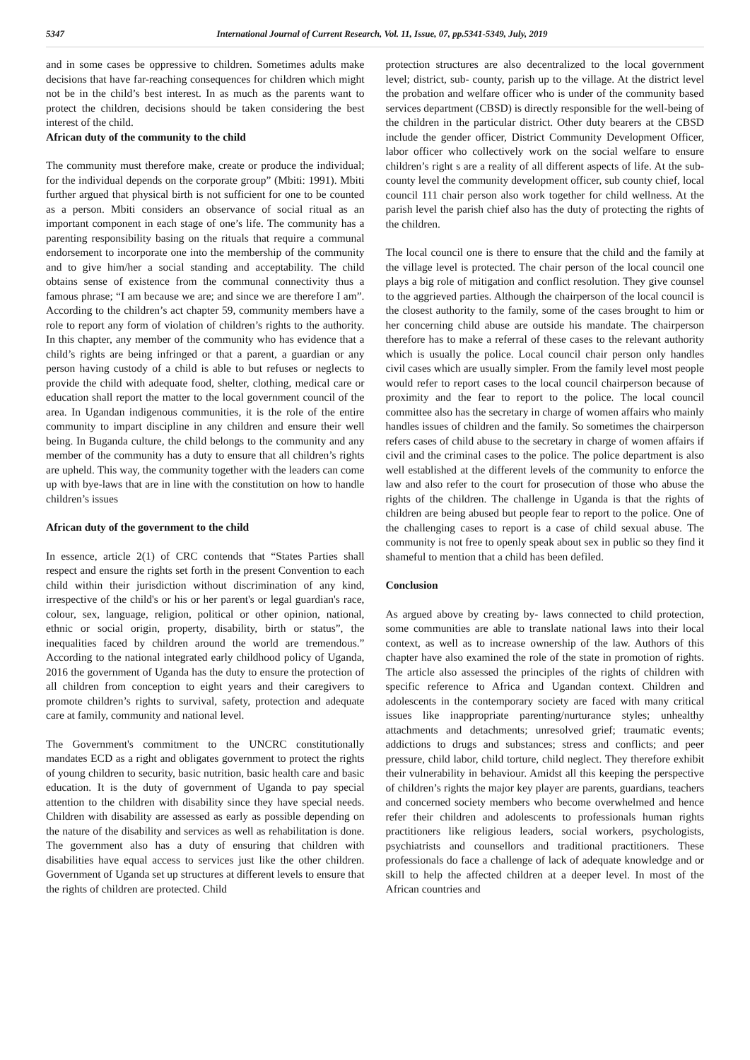5347 International Journal of Current Research, Vol. 11, Issue, 07, pp.5341-5349, July, 2019
and in some cases be oppressive to children. Sometimes adults make decisions that have far-reaching consequences for children which might not be in the child’s best interest. In as much as the parents want to protect the children, decisions should be taken considering the best interest of the child.
African duty of the community to the child
The community must therefore make, create or produce the individual; for the individual depends on the corporate group” (Mbiti: 1991). Mbiti further argued that physical birth is not sufficient for one to be counted as a person. Mbiti considers an observance of social ritual as an important component in each stage of one’s life. The community has a parenting responsibility basing on the rituals that require a communal endorsement to incorporate one into the membership of the community and to give him/her a social standing and acceptability. The child obtains sense of existence from the communal connectivity thus a famous phrase; “I am because we are; and since we are therefore I am”. According to the children’s act chapter 59, community members have a role to report any form of violation of children’s rights to the authority. In this chapter, any member of the community who has evidence that a child’s rights are being infringed or that a parent, a guardian or any person having custody of a child is able to but refuses or neglects to provide the child with adequate food, shelter, clothing, medical care or education shall report the matter to the local government council of the area. In Ugandan indigenous communities, it is the role of the entire community to impart discipline in any children and ensure their well being. In Buganda culture, the child belongs to the community and any member of the community has a duty to ensure that all children’s rights are upheld. This way, the community together with the leaders can come up with bye-laws that are in line with the constitution on how to handle children’s issues
African duty of the government to the child
In essence, article 2(1) of CRC contends that “States Parties shall respect and ensure the rights set forth in the present Convention to each child within their jurisdiction without discrimination of any kind, irrespective of the child's or his or her parent's or legal guardian's race, colour, sex, language, religion, political or other opinion, national, ethnic or social origin, property, disability, birth or status”, the inequalities faced by children around the world are tremendous.” According to the national integrated early childhood policy of Uganda, 2016 the government of Uganda has the duty to ensure the protection of all children from conception to eight years and their caregivers to promote children’s rights to survival, safety, protection and adequate care at family, community and national level.
The Government's commitment to the UNCRC constitutionally mandates ECD as a right and obligates government to protect the rights of young children to security, basic nutrition, basic health care and basic education. It is the duty of government of Uganda to pay special attention to the children with disability since they have special needs. Children with disability are assessed as early as possible depending on the nature of the disability and services as well as rehabilitation is done. The government also has a duty of ensuring that children with disabilities have equal access to services just like the other children. Government of Uganda set up structures at different levels to ensure that the rights of children are protected. Child
protection structures are also decentralized to the local government level; district, sub- county, parish up to the village. At the district level the probation and welfare officer who is under of the community based services department (CBSD) is directly responsible for the well-being of the children in the particular district. Other duty bearers at the CBSD include the gender officer, District Community Development Officer, labor officer who collectively work on the social welfare to ensure children’s right s are a reality of all different aspects of life. At the sub- county level the community development officer, sub county chief, local council 111 chair person also work together for child wellness. At the parish level the parish chief also has the duty of protecting the rights of the children.
The local council one is there to ensure that the child and the family at the village level is protected. The chair person of the local council one plays a big role of mitigation and conflict resolution. They give counsel to the aggrieved parties. Although the chairperson of the local council is the closest authority to the family, some of the cases brought to him or her concerning child abuse are outside his mandate. The chairperson therefore has to make a referral of these cases to the relevant authority which is usually the police. Local council chair person only handles civil cases which are usually simpler. From the family level most people would refer to report cases to the local council chairperson because of proximity and the fear to report to the police. The local council committee also has the secretary in charge of women affairs who mainly handles issues of children and the family. So sometimes the chairperson refers cases of child abuse to the secretary in charge of women affairs if civil and the criminal cases to the police. The police department is also well established at the different levels of the community to enforce the law and also refer to the court for prosecution of those who abuse the rights of the children. The challenge in Uganda is that the rights of children are being abused but people fear to report to the police. One of the challenging cases to report is a case of child sexual abuse. The community is not free to openly speak about sex in public so they find it shameful to mention that a child has been defiled.
Conclusion
As argued above by creating by- laws connected to child protection, some communities are able to translate national laws into their local context, as well as to increase ownership of the law. Authors of this chapter have also examined the role of the state in promotion of rights. The article also assessed the principles of the rights of children with specific reference to Africa and Ugandan context. Children and adolescents in the contemporary society are faced with many critical issues like inappropriate parenting/nurturance styles; unhealthy attachments and detachments; unresolved grief; traumatic events; addictions to drugs and substances; stress and conflicts; and peer pressure, child labor, child torture, child neglect. They therefore exhibit their vulnerability in behaviour. Amidst all this keeping the perspective of children’s rights the major key player are parents, guardians, teachers and concerned society members who become overwhelmed and hence refer their children and adolescents to professionals human rights practitioners like religious leaders, social workers, psychologists, psychiatrists and counsellors and traditional practitioners. These professionals do face a challenge of lack of adequate knowledge and or skill to help the affected children at a deeper level. In most of the African countries and